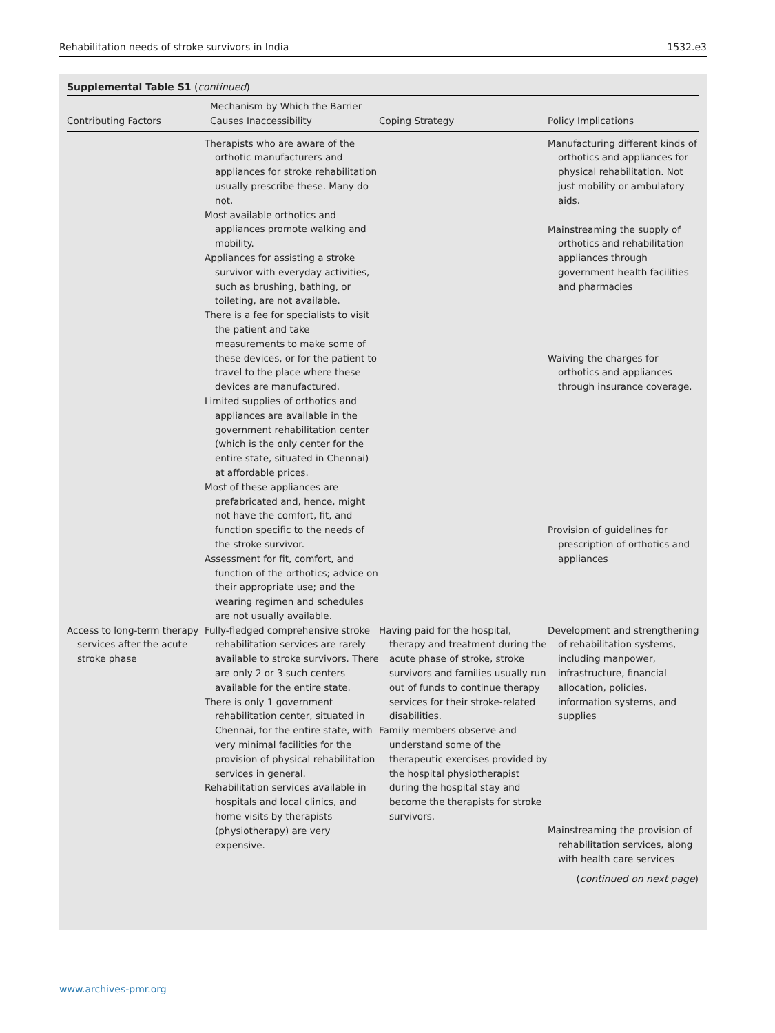Rehabilitation needs of stroke survivors in India 1532.e3
Supplemental Table S1 (continued)
| Contributing Factors | Mechanism by Which the Barrier Causes Inaccessibility | Coping Strategy | Policy Implications |
| --- | --- | --- | --- |
| | Therapists who are aware of the orthotic manufacturers and appliances for stroke rehabilitation usually prescribe these. Many do not. Most available orthotics and appliances promote walking and mobility. Appliances for assisting a stroke survivor with everyday activities, such as brushing, bathing, or toileting, are not available. There is a fee for specialists to visit the patient and take measurements to make some of these devices, or for the patient to travel to the place where these devices are manufactured. Limited supplies of orthotics and appliances are available in the government rehabilitation center (which is the only center for the entire state, situated in Chennai) at affordable prices. Most of these appliances are prefabricated and, hence, might not have the comfort, fit, and function specific to the needs of the stroke survivor. Assessment for fit, comfort, and function of the orthotics; advice on their appropriate use; and the wearing regimen and schedules are not usually available. | | Manufacturing different kinds of orthotics and appliances for physical rehabilitation. Not just mobility or ambulatory aids. Mainstreaming the supply of orthotics and rehabilitation appliances through government health facilities and pharmacies Waiving the charges for orthotics and appliances through insurance coverage. Provision of guidelines for prescription of orthotics and appliances |
| Access to long-term therapy services after the acute stroke phase | Fully-fledged comprehensive stroke rehabilitation services are rarely available to stroke survivors. There are only 2 or 3 such centers available for the entire state. There is only 1 government rehabilitation center, situated in Chennai, for the entire state, with very minimal facilities for the provision of physical rehabilitation services in general. Rehabilitation services available in hospitals and local clinics, and home visits by therapists (physiotherapy) are very expensive. | Having paid for the hospital, therapy and treatment during the acute phase of stroke, stroke survivors and families usually run out of funds to continue therapy services for their stroke-related disabilities. Family members observe and understand some of the therapeutic exercises provided by the hospital physiotherapist during the hospital stay and become the therapists for stroke survivors. | Development and strengthening of rehabilitation systems, including manpower, infrastructure, financial allocation, policies, information systems, and supplies Mainstreaming the provision of rehabilitation services, along with health care services |
(continued on next page)
www.archives-pmr.org